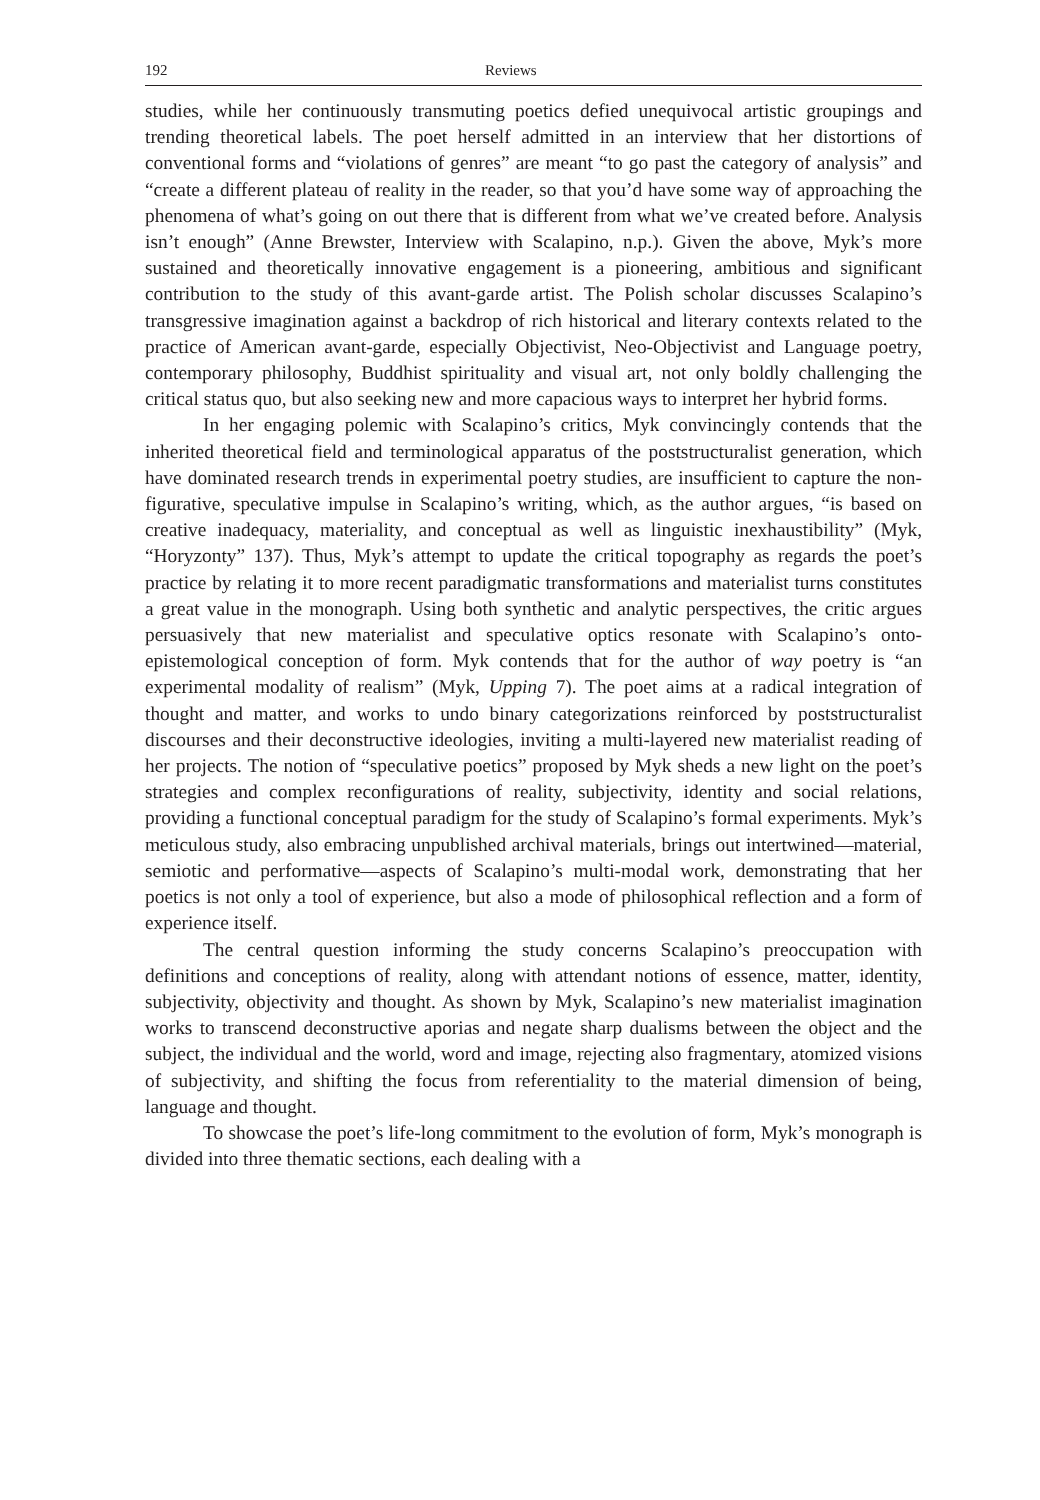192 Reviews
studies, while her continuously transmuting poetics defied unequivocal artistic groupings and trending theoretical labels. The poet herself admitted in an interview that her distortions of conventional forms and “violations of genres” are meant “to go past the category of analysis” and “create a different plateau of reality in the reader, so that you’d have some way of approaching the phenomena of what’s going on out there that is different from what we’ve created before. Analysis isn’t enough” (Anne Brewster, Interview with Scalapino, n.p.). Given the above, Myk’s more sustained and theoretically innovative engagement is a pioneering, ambitious and significant contribution to the study of this avant-garde artist. The Polish scholar discusses Scalapino’s transgressive imagination against a backdrop of rich historical and literary contexts related to the practice of American avant-garde, especially Objectivist, Neo-Objectivist and Language poetry, contemporary philosophy, Buddhist spirituality and visual art, not only boldly challenging the critical status quo, but also seeking new and more capacious ways to interpret her hybrid forms.
In her engaging polemic with Scalapino’s critics, Myk convincingly contends that the inherited theoretical field and terminological apparatus of the poststructuralist generation, which have dominated research trends in experimental poetry studies, are insufficient to capture the non-figurative, speculative impulse in Scalapino’s writing, which, as the author argues, “is based on creative inadequacy, materiality, and conceptual as well as linguistic inexhaustibility” (Myk, “Horyzonty” 137). Thus, Myk’s attempt to update the critical topography as regards the poet’s practice by relating it to more recent paradigmatic transformations and materialist turns constitutes a great value in the monograph. Using both synthetic and analytic perspectives, the critic argues persuasively that new materialist and speculative optics resonate with Scalapino’s onto-epistemological conception of form. Myk contends that for the author of way poetry is “an experimental modality of realism” (Myk, Upping 7). The poet aims at a radical integration of thought and matter, and works to undo binary categorizations reinforced by poststructuralist discourses and their deconstructive ideologies, inviting a multi-layered new materialist reading of her projects. The notion of “speculative poetics” proposed by Myk sheds a new light on the poet’s strategies and complex reconfigurations of reality, subjectivity, identity and social relations, providing a functional conceptual paradigm for the study of Scalapino’s formal experiments. Myk’s meticulous study, also embracing unpublished archival materials, brings out intertwined—material, semiotic and performative—aspects of Scalapino’s multi-modal work, demonstrating that her poetics is not only a tool of experience, but also a mode of philosophical reflection and a form of experience itself.
The central question informing the study concerns Scalapino’s preoccupation with definitions and conceptions of reality, along with attendant notions of essence, matter, identity, subjectivity, objectivity and thought. As shown by Myk, Scalapino’s new materialist imagination works to transcend deconstructive aporias and negate sharp dualisms between the object and the subject, the individual and the world, word and image, rejecting also fragmentary, atomized visions of subjectivity, and shifting the focus from referentiality to the material dimension of being, language and thought.
To showcase the poet’s life-long commitment to the evolution of form, Myk’s monograph is divided into three thematic sections, each dealing with a